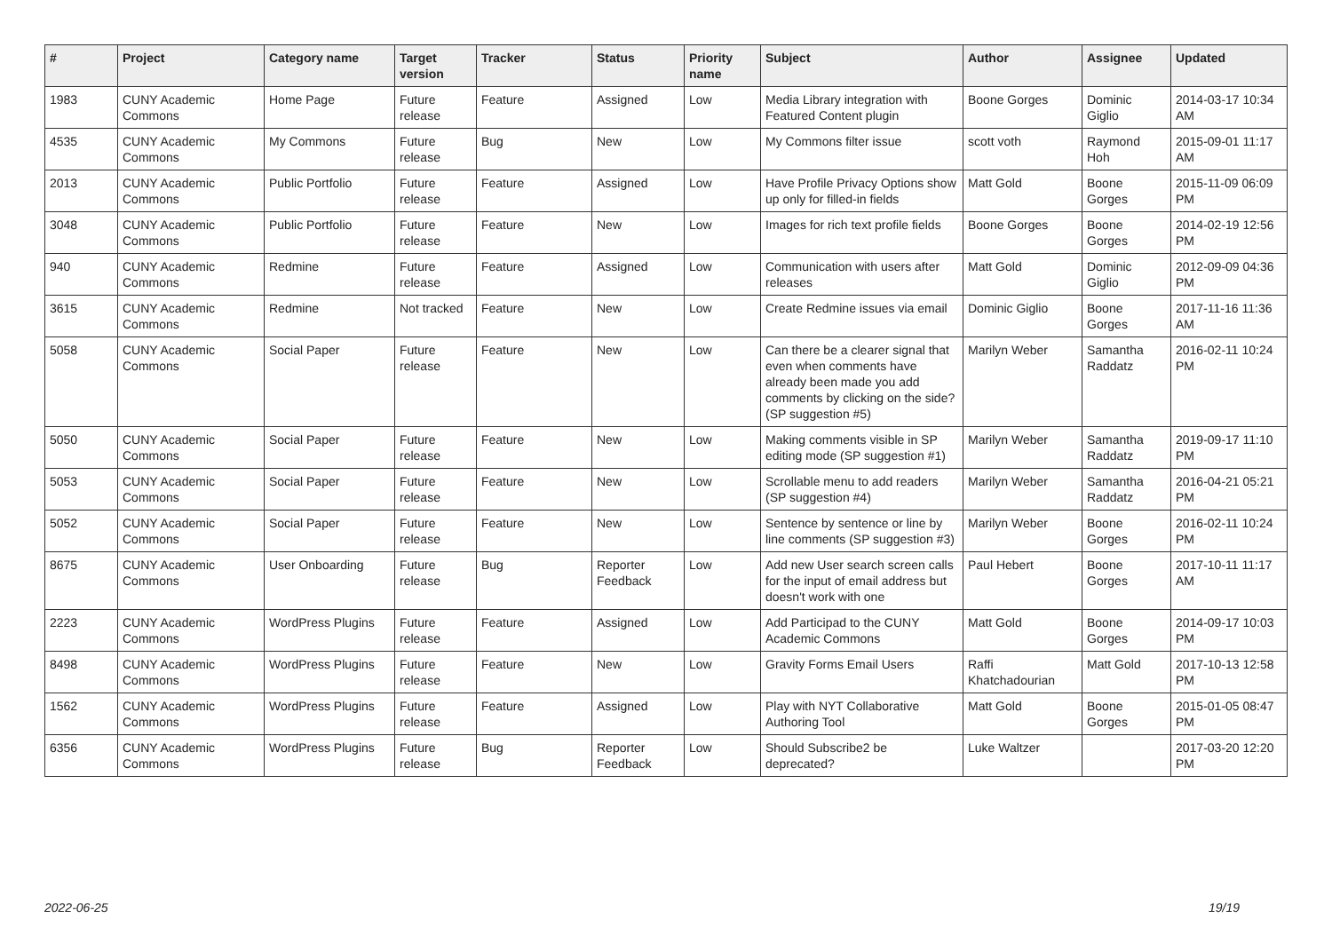| # | Project | Category name | Target version | Tracker | Status | Priority name | Subject | Author | Assignee | Updated |
| --- | --- | --- | --- | --- | --- | --- | --- | --- | --- | --- |
| 1983 | CUNY Academic Commons | Home Page | Future release | Feature | Assigned | Low | Media Library integration with Featured Content plugin | Boone Gorges | Dominic Giglio | 2014-03-17 10:34 AM |
| 4535 | CUNY Academic Commons | My Commons | Future release | Bug | New | Low | My Commons filter issue | scott voth | Raymond Hoh | 2015-09-01 11:17 AM |
| 2013 | CUNY Academic Commons | Public Portfolio | Future release | Feature | Assigned | Low | Have Profile Privacy Options show up only for filled-in fields | Matt Gold | Boone Gorges | 2015-11-09 06:09 PM |
| 3048 | CUNY Academic Commons | Public Portfolio | Future release | Feature | New | Low | Images for rich text profile fields | Boone Gorges | Boone Gorges | 2014-02-19 12:56 PM |
| 940 | CUNY Academic Commons | Redmine | Future release | Feature | Assigned | Low | Communication with users after releases | Matt Gold | Dominic Giglio | 2012-09-09 04:36 PM |
| 3615 | CUNY Academic Commons | Redmine | Not tracked | Feature | New | Low | Create Redmine issues via email | Dominic Giglio | Boone Gorges | 2017-11-16 11:36 AM |
| 5058 | CUNY Academic Commons | Social Paper | Future release | Feature | New | Low | Can there be a clearer signal that even when comments have already been made you add comments by clicking on the side? (SP suggestion #5) | Marilyn Weber | Samantha Raddatz | 2016-02-11 10:24 PM |
| 5050 | CUNY Academic Commons | Social Paper | Future release | Feature | New | Low | Making comments visible in SP editing mode (SP suggestion #1) | Marilyn Weber | Samantha Raddatz | 2019-09-17 11:10 PM |
| 5053 | CUNY Academic Commons | Social Paper | Future release | Feature | New | Low | Scrollable menu to add readers (SP suggestion #4) | Marilyn Weber | Samantha Raddatz | 2016-04-21 05:21 PM |
| 5052 | CUNY Academic Commons | Social Paper | Future release | Feature | New | Low | Sentence by sentence or line by line comments (SP suggestion #3) | Marilyn Weber | Boone Gorges | 2016-02-11 10:24 PM |
| 8675 | CUNY Academic Commons | User Onboarding | Future release | Bug | Reporter Feedback | Low | Add new User search screen calls for the input of email address but doesn't work with one | Paul Hebert | Boone Gorges | 2017-10-11 11:17 AM |
| 2223 | CUNY Academic Commons | WordPress Plugins | Future release | Feature | Assigned | Low | Add Participad to the CUNY Academic Commons | Matt Gold | Boone Gorges | 2014-09-17 10:03 PM |
| 8498 | CUNY Academic Commons | WordPress Plugins | Future release | Feature | New | Low | Gravity Forms Email Users | Raffi Khatchadourian | Matt Gold | 2017-10-13 12:58 PM |
| 1562 | CUNY Academic Commons | WordPress Plugins | Future release | Feature | Assigned | Low | Play with NYT Collaborative Authoring Tool | Matt Gold | Boone Gorges | 2015-01-05 08:47 PM |
| 6356 | CUNY Academic Commons | WordPress Plugins | Future release | Bug | Reporter Feedback | Low | Should Subscribe2 be deprecated? | Luke Waltzer | | 2017-03-20 12:20 PM |
2022-06-25 19/19